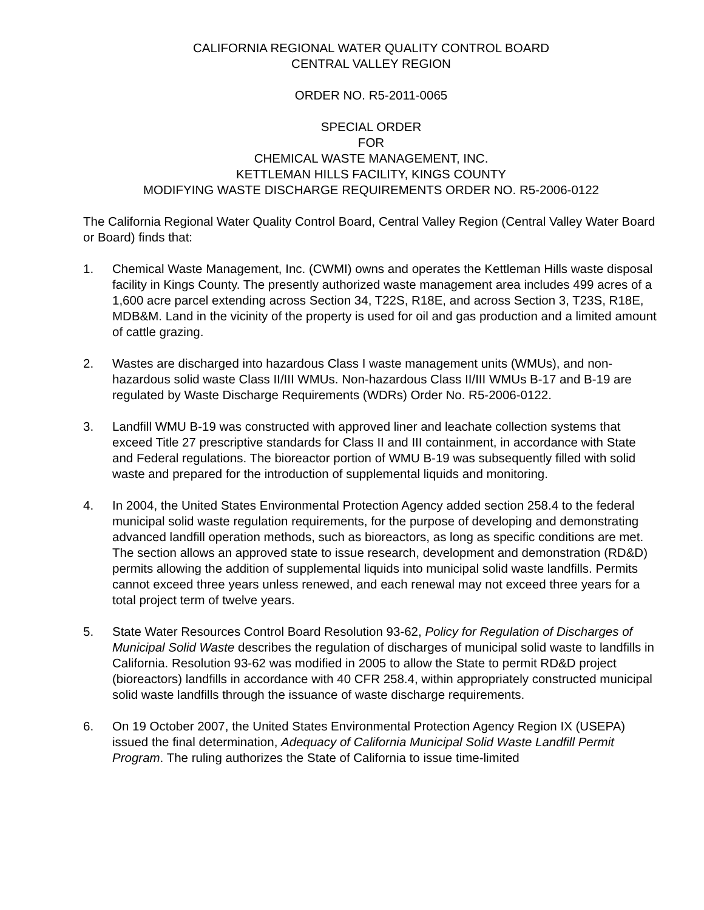CALIFORNIA REGIONAL WATER QUALITY CONTROL BOARD
CENTRAL VALLEY REGION
ORDER NO. R5-2011-0065
SPECIAL ORDER
FOR
CHEMICAL WASTE MANAGEMENT, INC.
KETTLEMAN HILLS FACILITY, KINGS COUNTY
MODIFYING WASTE DISCHARGE REQUIREMENTS ORDER NO. R5-2006-0122
The California Regional Water Quality Control Board, Central Valley Region (Central Valley Water Board or Board) finds that:
1. Chemical Waste Management, Inc. (CWMI) owns and operates the Kettleman Hills waste disposal facility in Kings County. The presently authorized waste management area includes 499 acres of a 1,600 acre parcel extending across Section 34, T22S, R18E, and across Section 3, T23S, R18E, MDB&M. Land in the vicinity of the property is used for oil and gas production and a limited amount of cattle grazing.
2. Wastes are discharged into hazardous Class I waste management units (WMUs), and non-hazardous solid waste Class II/III WMUs. Non-hazardous Class II/III WMUs B-17 and B-19 are regulated by Waste Discharge Requirements (WDRs) Order No. R5-2006-0122.
3. Landfill WMU B-19 was constructed with approved liner and leachate collection systems that exceed Title 27 prescriptive standards for Class II and III containment, in accordance with State and Federal regulations. The bioreactor portion of WMU B-19 was subsequently filled with solid waste and prepared for the introduction of supplemental liquids and monitoring.
4. In 2004, the United States Environmental Protection Agency added section 258.4 to the federal municipal solid waste regulation requirements, for the purpose of developing and demonstrating advanced landfill operation methods, such as bioreactors, as long as specific conditions are met. The section allows an approved state to issue research, development and demonstration (RD&D) permits allowing the addition of supplemental liquids into municipal solid waste landfills. Permits cannot exceed three years unless renewed, and each renewal may not exceed three years for a total project term of twelve years.
5. State Water Resources Control Board Resolution 93-62, Policy for Regulation of Discharges of Municipal Solid Waste describes the regulation of discharges of municipal solid waste to landfills in California. Resolution 93-62 was modified in 2005 to allow the State to permit RD&D project (bioreactors) landfills in accordance with 40 CFR 258.4, within appropriately constructed municipal solid waste landfills through the issuance of waste discharge requirements.
6. On 19 October 2007, the United States Environmental Protection Agency Region IX (USEPA) issued the final determination, Adequacy of California Municipal Solid Waste Landfill Permit Program. The ruling authorizes the State of California to issue time-limited